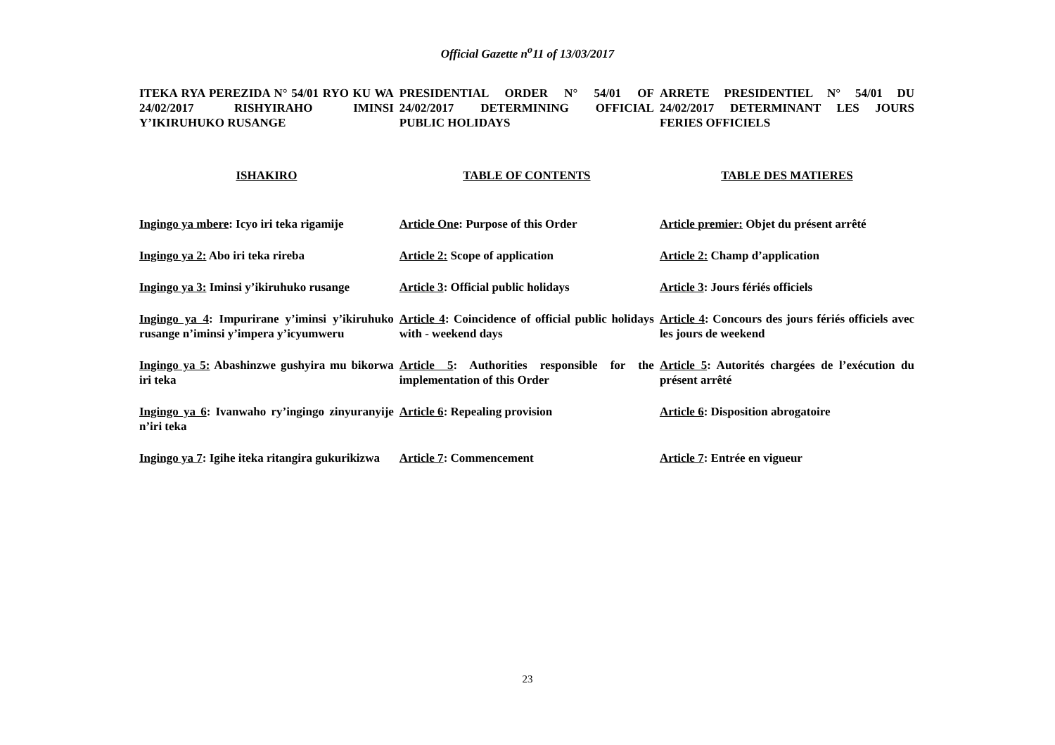Official Gazette n<sup>o</sup>11 of 13/03/2017
| ITEKA RYA PEREZIDA N° 54/01 RYO KU WA 24/02/2017 RISHYIRAHO IMINSI Y’IKIRUHUKO RUSANGE | PRESIDENTIAL ORDER N° 54/01 OF 24/02/2017 DETERMINING OFFICIAL PUBLIC HOLIDAYS | ARRETE PRESIDENTIEL N° 54/01 DU 24/02/2017 DETERMINANT LES JOURS FERIES OFFICIELS |
| ISHAKIRO | TABLE OF CONTENTS | TABLE DES MATIERES |
| Ingingo ya mbere : Icyo iri teka rigamije | Article One : Purpose of this Order | Article premier: Objet du présent arrêté |
| Ingingo ya 2: Abo iri teka rireba | Article 2: Scope of application | Article 2: Champ d’application |
| Ingingo ya 3: Iminsi y’ikiruhuko rusange | Article 3 : Official public holidays | Article 3 : Jours fériés officiels |
| Ingingo ya 4 : Impurirane y’iminsi y’ikiruhuko rusange n’iminsi y’impera y’icyumweru | Article 4 : Coincidence of official public holidays with - weekend days | Article 4 : Concours des jours fériés officiels avec les jours de weekend |
| Ingingo ya 5: Abashinzwe gushyira mu bikorwa iri teka | Article 5 : Authorities responsible for the implementation of this Order | Article 5 : Autorités chargées de l’exécution du présent arrêté |
| Ingingo ya 6 : Ivanwaho ry’ingingo zinyuranyije n’iri teka | Article 6 : Repealing provision | Article 6 : Disposition abrogatoire |
| Ingingo ya 7 : Igihe iteka ritangira gukurikizwa | Article 7 : Commencement | Article 7 : Entrée en vigueur |
23